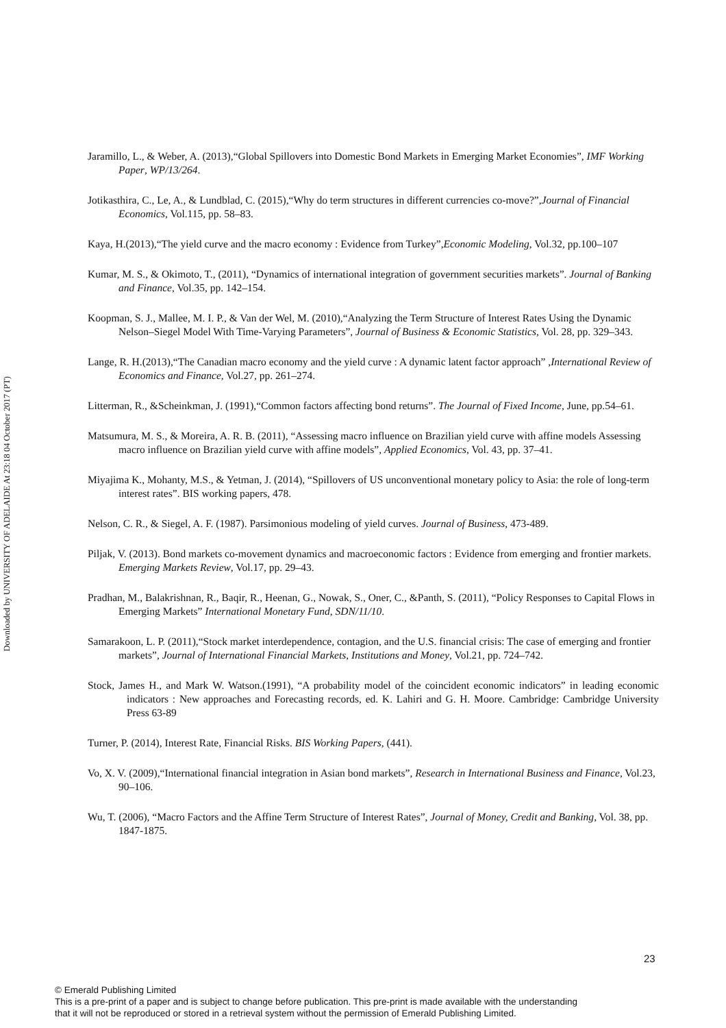Downloaded by UNIVERSITY OF ADELAIDE At 23:18 04 October 2017 (PT)
Jaramillo, L., & Weber, A. (2013),“Global Spillovers into Domestic Bond Markets in Emerging Market Economies”, IMF Working Paper, WP/13/264.
Jotikasthira, C., Le, A., & Lundblad, C. (2015),“Why do term structures in different currencies co-move?”,Journal of Financial Economics, Vol.115, pp. 58–83.
Kaya, H.(2013),“The yield curve and the macro economy : Evidence from Turkey”,Economic Modeling, Vol.32, pp.100–107
Kumar, M. S., & Okimoto, T., (2011), “Dynamics of international integration of government securities markets”. Journal of Banking and Finance, Vol.35, pp. 142–154.
Koopman, S. J., Mallee, M. I. P., & Van der Wel, M. (2010),“Analyzing the Term Structure of Interest Rates Using the Dynamic Nelson–Siegel Model With Time-Varying Parameters”, Journal of Business & Economic Statistics, Vol. 28, pp. 329–343.
Lange, R. H.(2013),“The Canadian macro economy and the yield curve : A dynamic latent factor approach” ,International Review of Economics and Finance, Vol.27, pp. 261–274.
Litterman, R., &Scheinkman, J. (1991),“Common factors affecting bond returns”. The Journal of Fixed Income, June, pp.54–61.
Matsumura, M. S., & Moreira, A. R. B. (2011), “Assessing macro influence on Brazilian yield curve with affine models Assessing macro influence on Brazilian yield curve with affine models”, Applied Economics, Vol. 43, pp. 37–41.
Miyajima K., Mohanty, M.S., & Yetman, J. (2014), “Spillovers of US unconventional monetary policy to Asia: the role of long-term interest rates”. BIS working papers, 478.
Nelson, C. R., & Siegel, A. F. (1987). Parsimonious modeling of yield curves. Journal of Business, 473-489.
Piljak, V. (2013). Bond markets co-movement dynamics and macroeconomic factors : Evidence from emerging and frontier markets. Emerging Markets Review, Vol.17, pp. 29–43.
Pradhan, M., Balakrishnan, R., Baqir, R., Heenan, G., Nowak, S., Oner, C., &Panth, S. (2011), “Policy Responses to Capital Flows in Emerging Markets” International Monetary Fund, SDN/11/10.
Samarakoon, L. P. (2011),“Stock market interdependence, contagion, and the U.S. financial crisis: The case of emerging and frontier markets”, Journal of International Financial Markets, Institutions and Money, Vol.21, pp. 724–742.
Stock, James H., and Mark W. Watson.(1991), “A probability model of the coincident economic indicators” in leading economic indicators : New approaches and Forecasting records, ed. K. Lahiri and G. H. Moore. Cambridge: Cambridge University Press 63-89
Turner, P. (2014), Interest Rate, Financial Risks. BIS Working Papers, (441).
Vo, X. V. (2009),“International financial integration in Asian bond markets”, Research in International Business and Finance, Vol.23, 90–106.
Wu, T. (2006), “Macro Factors and the Affine Term Structure of Interest Rates”, Journal of Money, Credit and Banking, Vol. 38, pp. 1847-1875.
23
© Emerald Publishing Limited
This is a pre-print of a paper and is subject to change before publication. This pre-print is made available with the understanding
that it will not be reproduced or stored in a retrieval system without the permission of Emerald Publishing Limited.